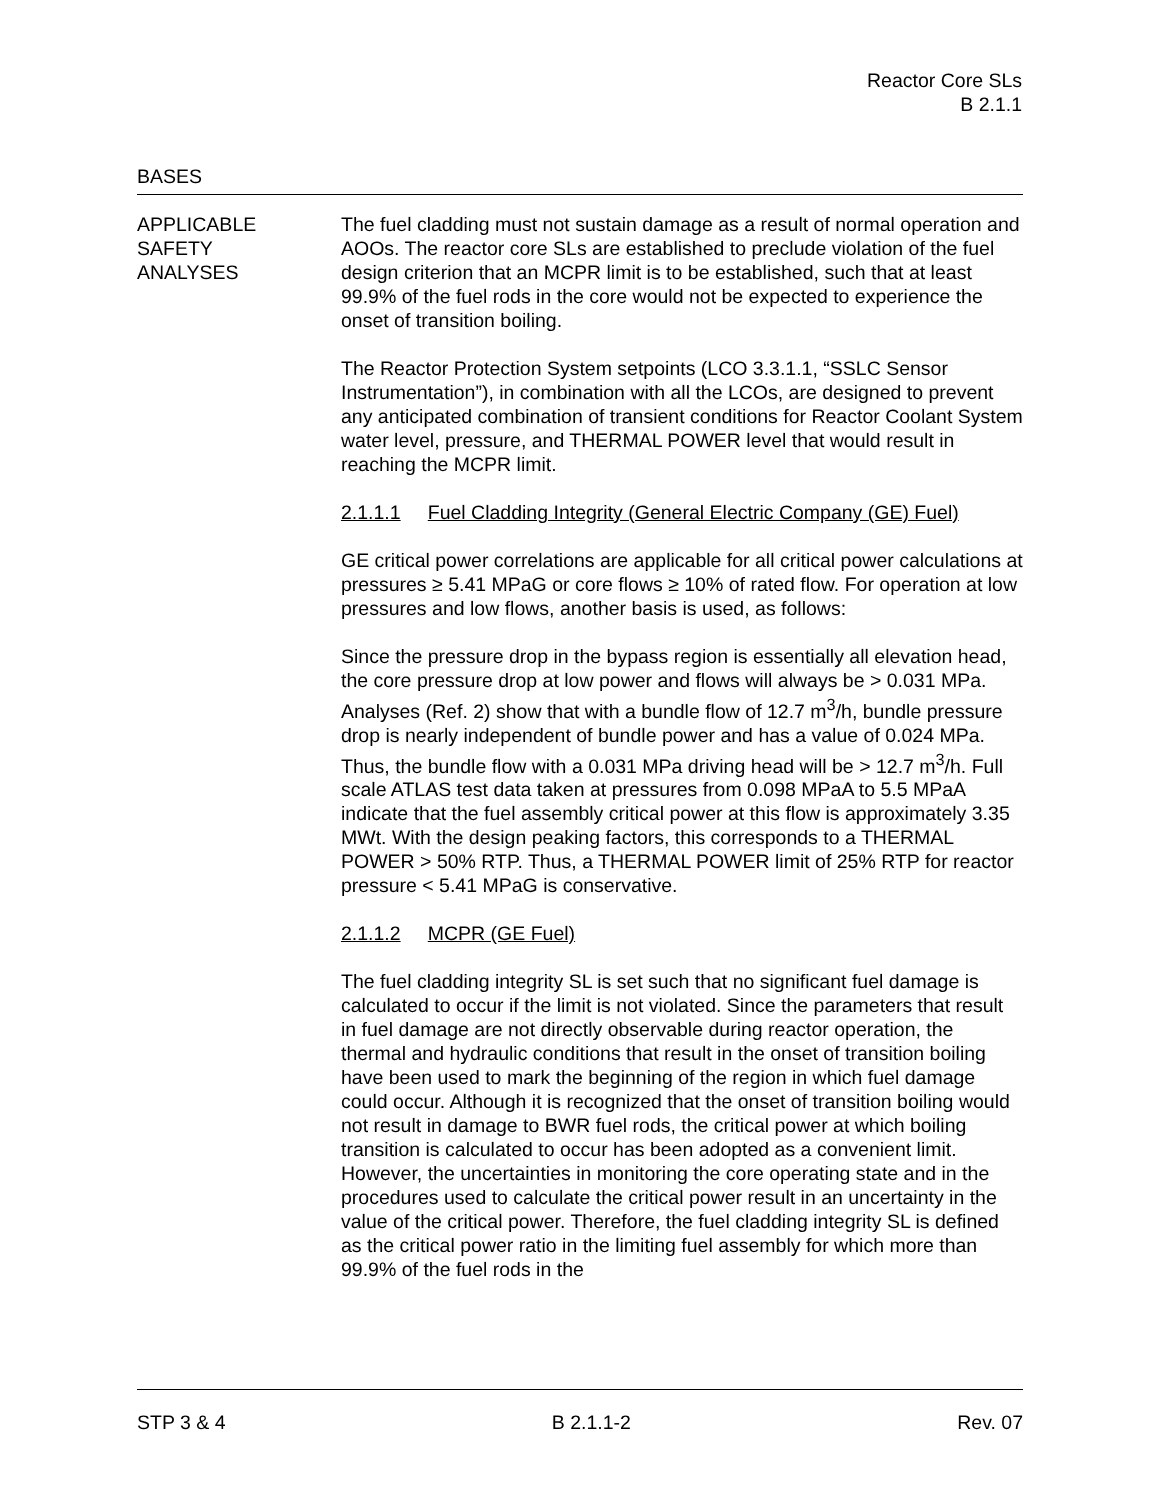Reactor Core SLs
B 2.1.1
BASES
APPLICABLE
SAFETY
ANALYSES
The fuel cladding must not sustain damage as a result of normal operation and AOOs. The reactor core SLs are established to preclude violation of the fuel design criterion that an MCPR limit is to be established, such that at least 99.9% of the fuel rods in the core would not be expected to experience the onset of transition boiling.
The Reactor Protection System setpoints (LCO 3.3.1.1, “SSLC Sensor Instrumentation”), in combination with all the LCOs, are designed to prevent any anticipated combination of transient conditions for Reactor Coolant System water level, pressure, and THERMAL POWER level that would result in reaching the MCPR limit.
2.1.1.1 Fuel Cladding Integrity (General Electric Company (GE) Fuel)
GE critical power correlations are applicable for all critical power calculations at pressures ≥ 5.41 MPaG or core flows ≥ 10% of rated flow. For operation at low pressures and low flows, another basis is used, as follows:
Since the pressure drop in the bypass region is essentially all elevation head, the core pressure drop at low power and flows will always be > 0.031 MPa. Analyses (Ref. 2) show that with a bundle flow of 12.7 m<sup>3</sup>/h, bundle pressure drop is nearly independent of bundle power and has a value of 0.024 MPa. Thus, the bundle flow with a 0.031 MPa driving head will be > 12.7 m<sup>3</sup>/h. Full scale ATLAS test data taken at pressures from 0.098 MPaA to 5.5 MPaA indicate that the fuel assembly critical power at this flow is approximately 3.35 MWt. With the design peaking factors, this corresponds to a THERMAL POWER > 50% RTP. Thus, a THERMAL POWER limit of 25% RTP for reactor pressure < 5.41 MPaG is conservative.
2.1.1.2 MCPR (GE Fuel)
The fuel cladding integrity SL is set such that no significant fuel damage is calculated to occur if the limit is not violated. Since the parameters that result in fuel damage are not directly observable during reactor operation, the thermal and hydraulic conditions that result in the onset of transition boiling have been used to mark the beginning of the region in which fuel damage could occur. Although it is recognized that the onset of transition boiling would not result in damage to BWR fuel rods, the critical power at which boiling transition is calculated to occur has been adopted as a convenient limit. However, the uncertainties in monitoring the core operating state and in the procedures used to calculate the critical power result in an uncertainty in the value of the critical power. Therefore, the fuel cladding integrity SL is defined as the critical power ratio in the limiting fuel assembly for which more than 99.9% of the fuel rods in the
STP 3 & 4 B 2.1.1-2 Rev. 07